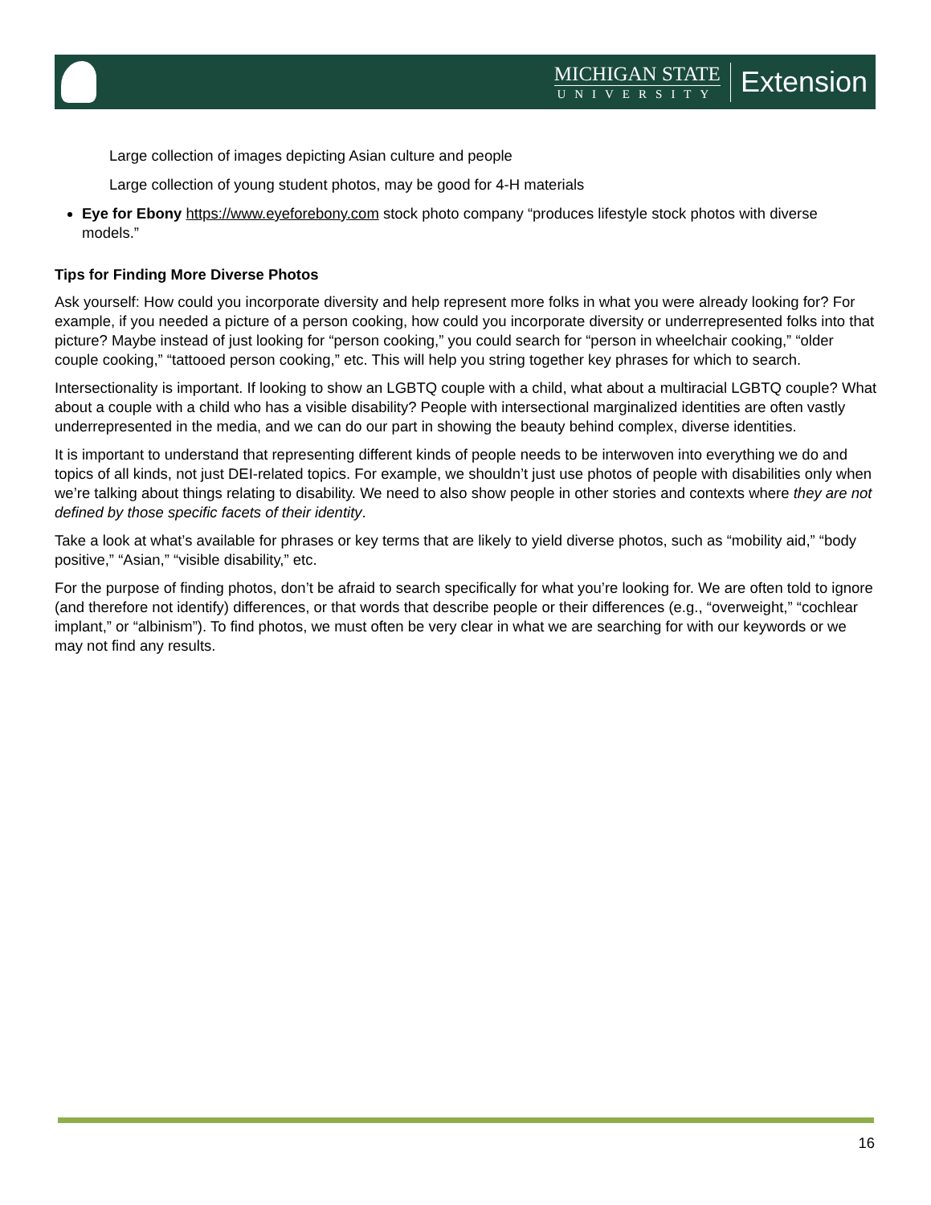MICHIGAN STATE
UNIVERSITY
Extension
Large collection of images depicting Asian culture and people
Large collection of young student photos, may be good for 4-H materials
Eye for Ebony https://www.eyeforebony.com stock photo company “produces lifestyle stock photos with diverse models.”
Tips for Finding More Diverse Photos
Ask yourself: How could you incorporate diversity and help represent more folks in what you were already looking for? For example, if you needed a picture of a person cooking, how could you incorporate diversity or underrepresented folks into that picture? Maybe instead of just looking for “person cooking,” you could search for “person in wheelchair cooking,” “older couple cooking,” “tattooed person cooking,” etc. This will help you string together key phrases for which to search.
Intersectionality is important. If looking to show an LGBTQ couple with a child, what about a multiracial LGBTQ couple? What about a couple with a child who has a visible disability? People with intersectional marginalized identities are often vastly underrepresented in the media, and we can do our part in showing the beauty behind complex, diverse identities.
It is important to understand that representing different kinds of people needs to be interwoven into everything we do and topics of all kinds, not just DEI-related topics. For example, we shouldn’t just use photos of people with disabilities only when we’re talking about things relating to disability. We need to also show people in other stories and contexts where they are not defined by those specific facets of their identity.
Take a look at what’s available for phrases or key terms that are likely to yield diverse photos, such as “mobility aid,” “body positive,” “Asian,” “visible disability,” etc.
For the purpose of finding photos, don’t be afraid to search specifically for what you’re looking for. We are often told to ignore (and therefore not identify) differences, or that words that describe people or their differences (e.g., “overweight,” “cochlear implant,” or “albinism”). To find photos, we must often be very clear in what we are searching for with our keywords or we may not find any results.
16